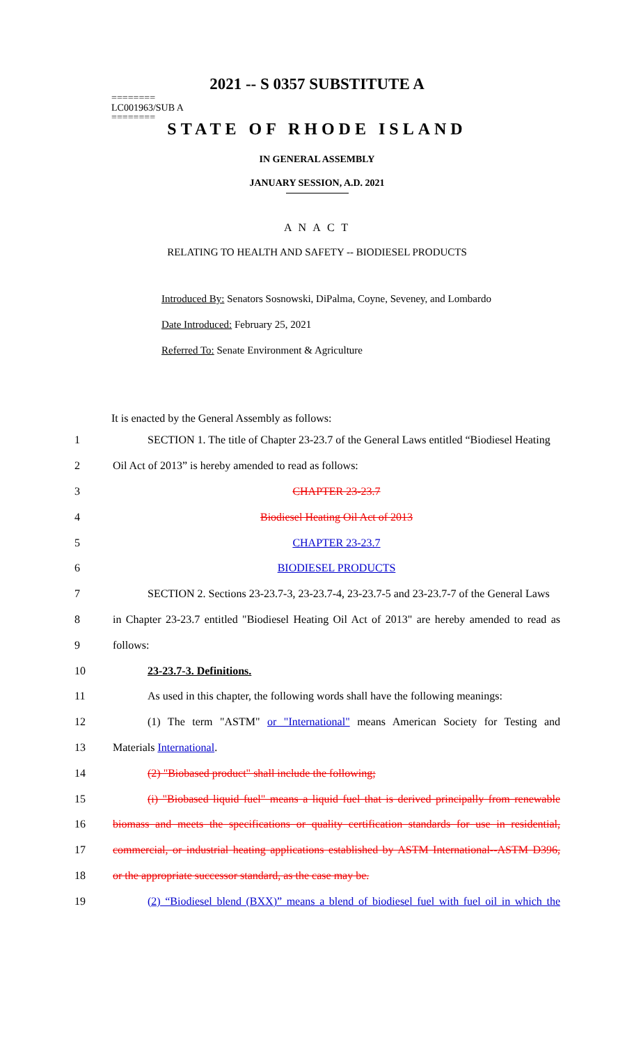2021 -- S 0357 SUBSTITUTE A
========
LC001963/SUB A
========
STATE OF RHODE ISLAND
IN GENERAL ASSEMBLY
JANUARY SESSION, A.D. 2021
A N A C T
RELATING TO HEALTH AND SAFETY -- BIODIESEL PRODUCTS
Introduced By: Senators Sosnowski, DiPalma, Coyne, Seveney, and Lombardo
Date Introduced: February 25, 2021
Referred To: Senate Environment & Agriculture
It is enacted by the General Assembly as follows:
| 1 | SECTION 1. The title of Chapter 23-23.7 of the General Laws entitled “Biodiesel Heating |
| 2 | Oil Act of 2013” is hereby amended to read as follows: |
| 3 | CHAPTER 23-23.7 |
| 4 | Biodiesel Heating Oil Act of 2013 |
| 5 | CHAPTER 23-23.7 |
| 6 | BIODIESEL PRODUCTS |
| 7 | SECTION 2. Sections 23-23.7-3, 23-23.7-4, 23-23.7-5 and 23-23.7-7 of the General Laws |
| 8 | in Chapter 23-23.7 entitled "Biodiesel Heating Oil Act of 2013" are hereby amended to read as |
| 9 | follows: |
| 10 | 23-23.7-3. Definitions. |
| 11 | As used in this chapter, the following words shall have the following meanings: |
| 12 | (1) The term "ASTM" or "International" means American Society for Testing and |
| 13 | Materials International . |
| 14 | (2) "Biobased product" shall include the following; |
| 15 | (i) "Biobased liquid fuel" means a liquid fuel that is derived principally from renewable |
| 16 | biomass and meets the specifications or quality certification standards for use in residential, |
| 17 | commercial, or industrial heating applications established by ASTM International--ASTM D396, |
| 18 | or the appropriate successor standard, as the case may be. |
| 19 | (2) “Biodiesel blend (BXX)” means a blend of biodiesel fuel with fuel oil in which the |